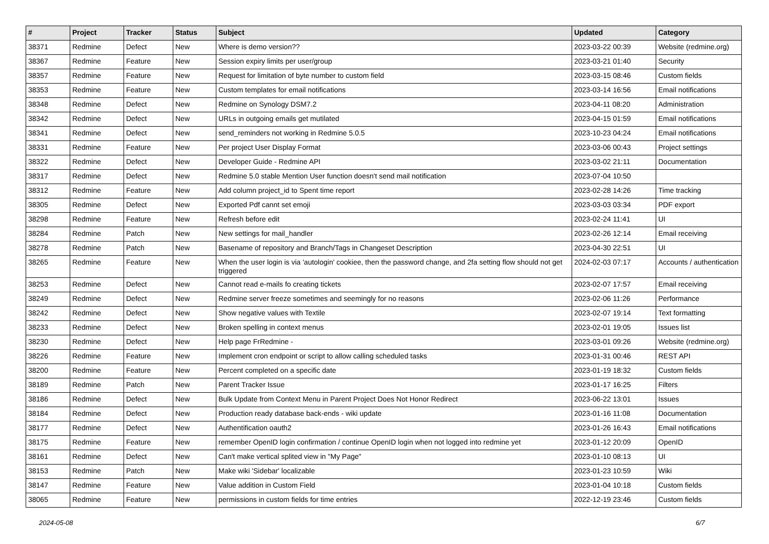| # | Project | Tracker | Status | Subject | Updated | Category |
| --- | --- | --- | --- | --- | --- | --- |
| 38371 | Redmine | Defect | New | Where is demo version?? | 2023-03-22 00:39 | Website (redmine.org) |
| 38367 | Redmine | Feature | New | Session expiry limits per user/group | 2023-03-21 01:40 | Security |
| 38357 | Redmine | Feature | New | Request for limitation of byte number to custom field | 2023-03-15 08:46 | Custom fields |
| 38353 | Redmine | Feature | New | Custom templates for email notifications | 2023-03-14 16:56 | Email notifications |
| 38348 | Redmine | Defect | New | Redmine on Synology DSM7.2 | 2023-04-11 08:20 | Administration |
| 38342 | Redmine | Defect | New | URLs in outgoing emails get mutilated | 2023-04-15 01:59 | Email notifications |
| 38341 | Redmine | Defect | New | send_reminders not working in Redmine 5.0.5 | 2023-10-23 04:24 | Email notifications |
| 38331 | Redmine | Feature | New | Per project User Display Format | 2023-03-06 00:43 | Project settings |
| 38322 | Redmine | Defect | New | Developer Guide - Redmine API | 2023-03-02 21:11 | Documentation |
| 38317 | Redmine | Defect | New | Redmine 5.0 stable Mention User function doesn't send mail notification | 2023-07-04 10:50 | |
| 38312 | Redmine | Feature | New | Add column project_id to Spent time report | 2023-02-28 14:26 | Time tracking |
| 38305 | Redmine | Defect | New | Exported Pdf cannt set emoji | 2023-03-03 03:34 | PDF export |
| 38298 | Redmine | Feature | New | Refresh before edit | 2023-02-24 11:41 | UI |
| 38284 | Redmine | Patch | New | New settings for mail_handler | 2023-02-26 12:14 | Email receiving |
| 38278 | Redmine | Patch | New | Basename of repository and Branch/Tags in Changeset Description | 2023-04-30 22:51 | UI |
| 38265 | Redmine | Feature | New | When the user login is via 'autologin' cookiee, then the password change, and 2fa setting flow should not get triggered | 2024-02-03 07:17 | Accounts / authentication |
| 38253 | Redmine | Defect | New | Cannot read e-mails fo creating tickets | 2023-02-07 17:57 | Email receiving |
| 38249 | Redmine | Defect | New | Redmine server freeze sometimes and seemingly for no reasons | 2023-02-06 11:26 | Performance |
| 38242 | Redmine | Defect | New | Show negative values with Textile | 2023-02-07 19:14 | Text formatting |
| 38233 | Redmine | Defect | New | Broken spelling in context menus | 2023-02-01 19:05 | Issues list |
| 38230 | Redmine | Defect | New | Help page FrRedmine - | 2023-03-01 09:26 | Website (redmine.org) |
| 38226 | Redmine | Feature | New | Implement cron endpoint or script to allow calling scheduled tasks | 2023-01-31 00:46 | REST API |
| 38200 | Redmine | Feature | New | Percent completed on a specific date | 2023-01-19 18:32 | Custom fields |
| 38189 | Redmine | Patch | New | Parent Tracker Issue | 2023-01-17 16:25 | Filters |
| 38186 | Redmine | Defect | New | Bulk Update from Context Menu in Parent Project Does Not Honor Redirect | 2023-06-22 13:01 | Issues |
| 38184 | Redmine | Defect | New | Production ready database back-ends - wiki update | 2023-01-16 11:08 | Documentation |
| 38177 | Redmine | Defect | New | Authentification oauth2 | 2023-01-26 16:43 | Email notifications |
| 38175 | Redmine | Feature | New | remember OpenID login confirmation / continue OpenID login when not logged into redmine yet | 2023-01-12 20:09 | OpenID |
| 38161 | Redmine | Defect | New | Can't make vertical splited view in "My Page" | 2023-01-10 08:13 | UI |
| 38153 | Redmine | Patch | New | Make wiki 'Sidebar' localizable | 2023-01-23 10:59 | Wiki |
| 38147 | Redmine | Feature | New | Value addition in Custom Field | 2023-01-04 10:18 | Custom fields |
| 38065 | Redmine | Feature | New | permissions in custom fields for time entries | 2022-12-19 23:46 | Custom fields |
2024-05-08 6/7